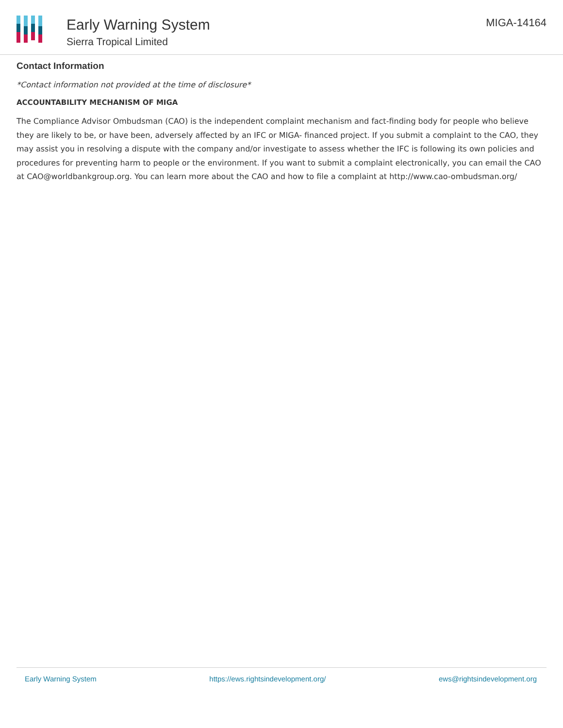Early Warning System
Sierra Tropical Limited
MIGA-14164
Contact Information
*Contact information not provided at the time of disclosure*
ACCOUNTABILITY MECHANISM OF MIGA
The Compliance Advisor Ombudsman (CAO) is the independent complaint mechanism and fact-finding body for people who believe they are likely to be, or have been, adversely affected by an IFC or MIGA- financed project. If you submit a complaint to the CAO, they may assist you in resolving a dispute with the company and/or investigate to assess whether the IFC is following its own policies and procedures for preventing harm to people or the environment. If you want to submit a complaint electronically, you can email the CAO at CAO@worldbankgroup.org. You can learn more about the CAO and how to file a complaint at http://www.cao-ombudsman.org/
Early Warning System https://ews.rightsindevelopment.org/ ews@rightsindevelopment.org